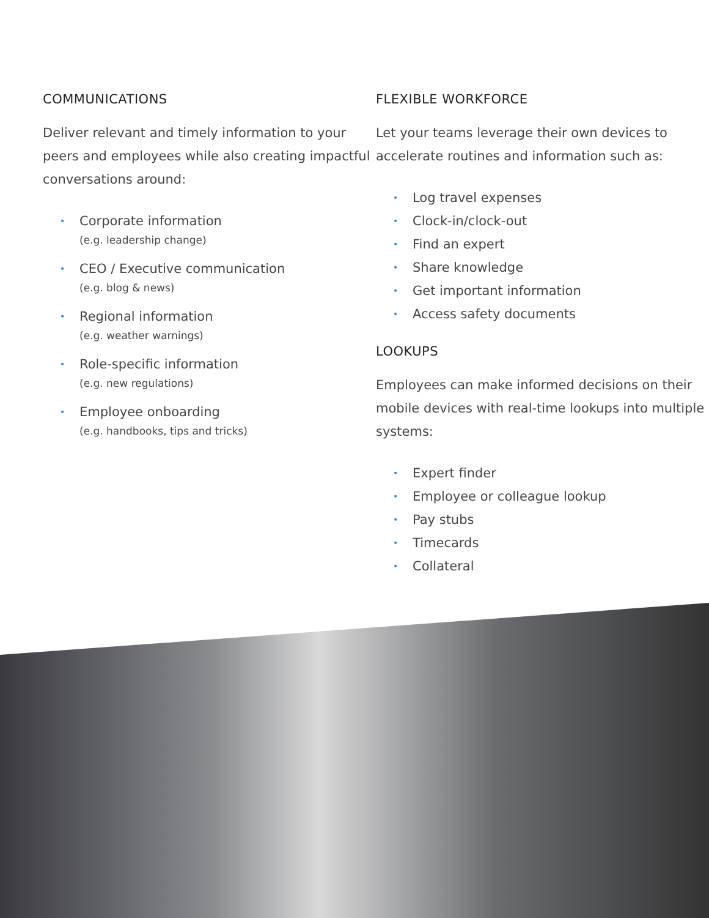COMMUNICATIONS
Deliver relevant and timely information to your peers and employees while also creating impactful conversations around:
• Corporate information
(e.g. leadership change)
• CEO / Executive communication
(e.g. blog & news)
• Regional information
(e.g. weather warnings)
• Role-specific information
(e.g. new regulations)
• Employee onboarding
(e.g. handbooks, tips and tricks)
FLEXIBLE WORKFORCE
Let your teams leverage their own devices to accelerate routines and information such as:
• Log travel expenses
• Clock-in/clock-out
• Find an expert
• Share knowledge
• Get important information
• Access safety documents
LOOKUPS
Employees can make informed decisions on their mobile devices with real-time lookups into multiple systems:
• Expert finder
• Employee or colleague lookup
• Pay stubs
• Timecards
• Collateral